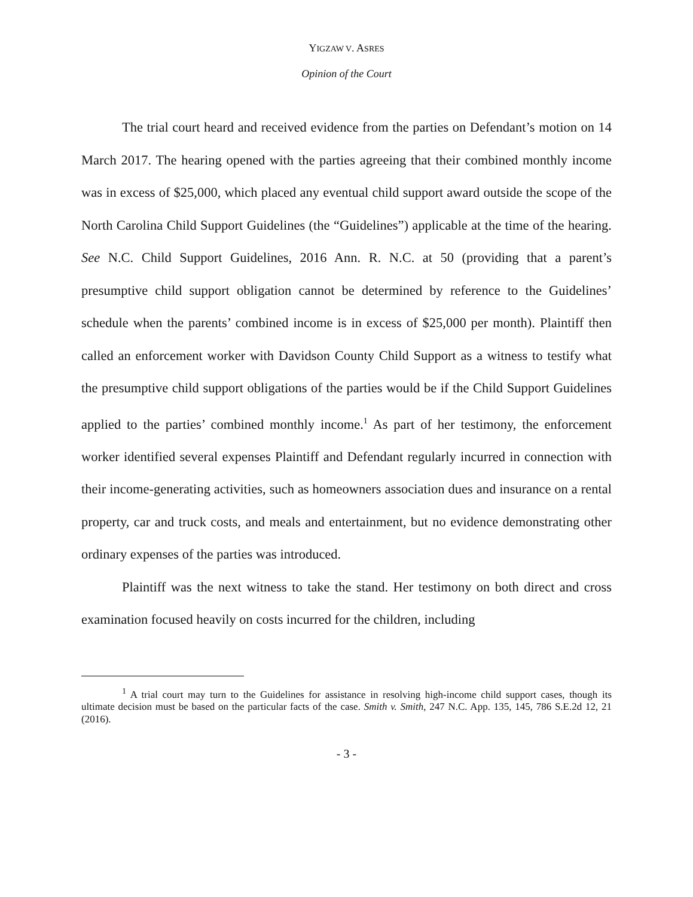YIGZAW V. ASRES
Opinion of the Court
The trial court heard and received evidence from the parties on Defendant’s motion on 14 March 2017. The hearing opened with the parties agreeing that their combined monthly income was in excess of $25,000, which placed any eventual child support award outside the scope of the North Carolina Child Support Guidelines (the “Guidelines”) applicable at the time of the hearing. See N.C. Child Support Guidelines, 2016 Ann. R. N.C. at 50 (providing that a parent’s presumptive child support obligation cannot be determined by reference to the Guidelines’ schedule when the parents’ combined income is in excess of $25,000 per month). Plaintiff then called an enforcement worker with Davidson County Child Support as a witness to testify what the presumptive child support obligations of the parties would be if the Child Support Guidelines applied to the parties’ combined monthly income.<sup>1</sup> As part of her testimony, the enforcement worker identified several expenses Plaintiff and Defendant regularly incurred in connection with their income-generating activities, such as homeowners association dues and insurance on a rental property, car and truck costs, and meals and entertainment, but no evidence demonstrating other ordinary expenses of the parties was introduced.
Plaintiff was the next witness to take the stand. Her testimony on both direct and cross examination focused heavily on costs incurred for the children, including
<sup>1</sup> A trial court may turn to the Guidelines for assistance in resolving high-income child support cases, though its ultimate decision must be based on the particular facts of the case. Smith v. Smith, 247 N.C. App. 135, 145, 786 S.E.2d 12, 21 (2016).
- 3 -